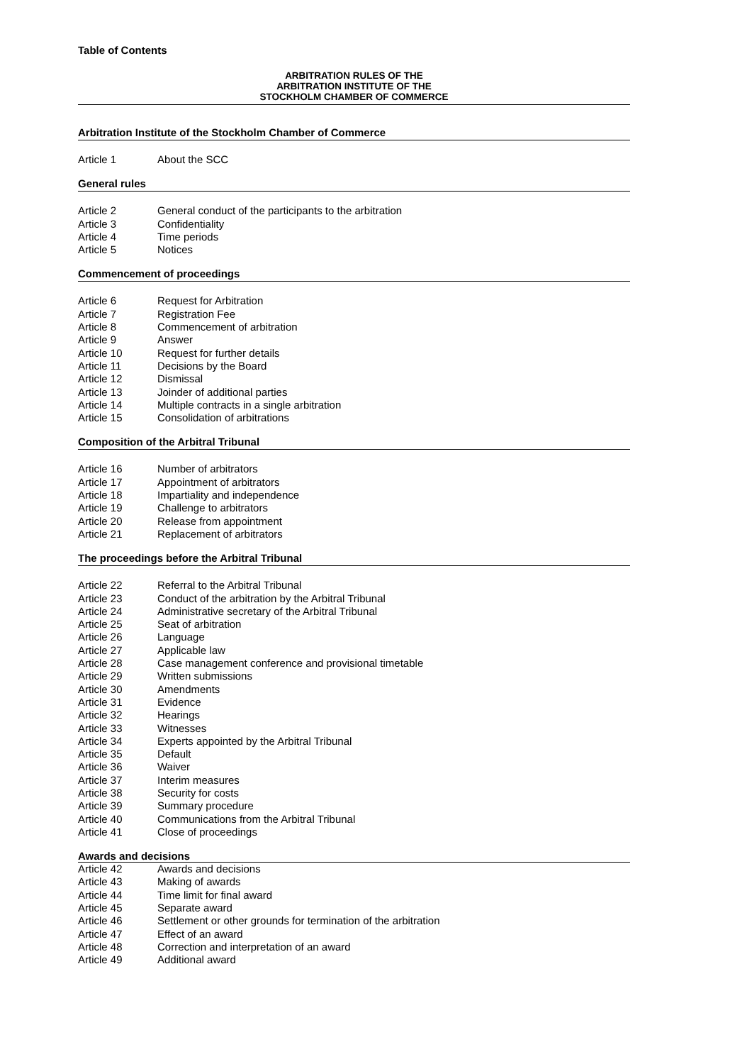Table of Contents
ARBITRATION RULES OF THE
ARBITRATION INSTITUTE OF THE
STOCKHOLM CHAMBER OF COMMERCE
Arbitration Institute of the Stockholm Chamber of Commerce
| Article 1 | About the SCC |
General rules
| Article 2 | General conduct of the participants to the arbitration |
| Article 3 | Confidentiality |
| Article 4 | Time periods |
| Article 5 | Notices |
Commencement of proceedings
| Article 6 | Request for Arbitration |
| Article 7 | Registration Fee |
| Article 8 | Commencement of arbitration |
| Article 9 | Answer |
| Article 10 | Request for further details |
| Article 11 | Decisions by the Board |
| Article 12 | Dismissal |
| Article 13 | Joinder of additional parties |
| Article 14 | Multiple contracts in a single arbitration |
| Article 15 | Consolidation of arbitrations |
Composition of the Arbitral Tribunal
| Article 16 | Number of arbitrators |
| Article 17 | Appointment of arbitrators |
| Article 18 | Impartiality and independence |
| Article 19 | Challenge to arbitrators |
| Article 20 | Release from appointment |
| Article 21 | Replacement of arbitrators |
The proceedings before the Arbitral Tribunal
| Article 22 | Referral to the Arbitral Tribunal |
| Article 23 | Conduct of the arbitration by the Arbitral Tribunal |
| Article 24 | Administrative secretary of the Arbitral Tribunal |
| Article 25 | Seat of arbitration |
| Article 26 | Language |
| Article 27 | Applicable law |
| Article 28 | Case management conference and provisional timetable |
| Article 29 | Written submissions |
| Article 30 | Amendments |
| Article 31 | Evidence |
| Article 32 | Hearings |
| Article 33 | Witnesses |
| Article 34 | Experts appointed by the Arbitral Tribunal |
| Article 35 | Default |
| Article 36 | Waiver |
| Article 37 | Interim measures |
| Article 38 | Security for costs |
| Article 39 | Summary procedure |
| Article 40 | Communications from the Arbitral Tribunal |
| Article 41 | Close of proceedings |
Awards and decisions
| Article 42 | Awards and decisions |
| Article 43 | Making of awards |
| Article 44 | Time limit for final award |
| Article 45 | Separate award |
| Article 46 | Settlement or other grounds for termination of the arbitration |
| Article 47 | Effect of an award |
| Article 48 | Correction and interpretation of an award |
| Article 49 | Additional award |